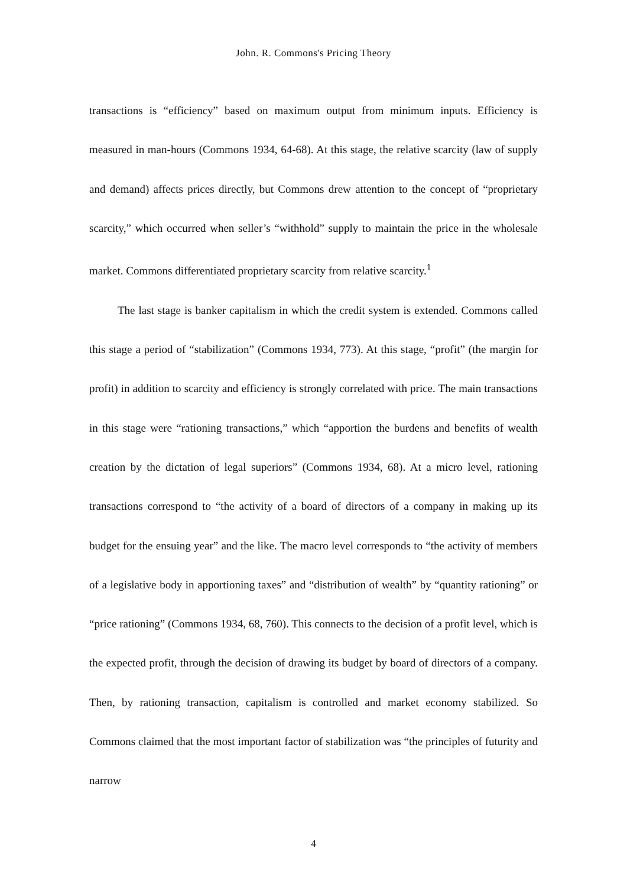John. R. Commons's Pricing Theory
transactions is “efficiency” based on maximum output from minimum inputs. Efficiency is measured in man-hours (Commons 1934, 64-68). At this stage, the relative scarcity (law of supply and demand) affects prices directly, but Commons drew attention to the concept of “proprietary scarcity,” which occurred when seller’s “withhold” supply to maintain the price in the wholesale market. Commons differentiated proprietary scarcity from relative scarcity.<sup>1</sup>
The last stage is banker capitalism in which the credit system is extended. Commons called this stage a period of “stabilization” (Commons 1934, 773). At this stage, “profit” (the margin for profit) in addition to scarcity and efficiency is strongly correlated with price. The main transactions in this stage were “rationing transactions,” which “apportion the burdens and benefits of wealth creation by the dictation of legal superiors” (Commons 1934, 68). At a micro level, rationing transactions correspond to “the activity of a board of directors of a company in making up its budget for the ensuing year” and the like. The macro level corresponds to “the activity of members of a legislative body in apportioning taxes” and “distribution of wealth” by “quantity rationing” or “price rationing” (Commons 1934, 68, 760). This connects to the decision of a profit level, which is the expected profit, through the decision of drawing its budget by board of directors of a company. Then, by rationing transaction, capitalism is controlled and market economy stabilized. So Commons claimed that the most important factor of stabilization was “the principles of futurity and narrow
4